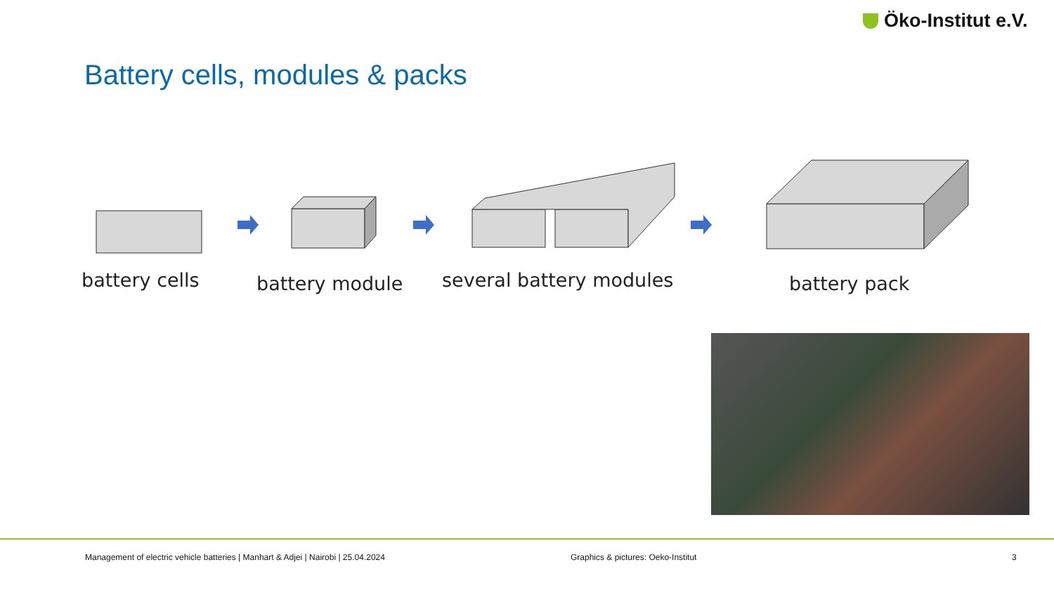Öko-Institut e.V.
Battery cells, modules & packs
battery cells battery module several battery modules battery pack
Management of electric vehicle batteries | Manhart & Adjei | Nairobi | 25.04.2024
Graphics & pictures: Oeko-Institut
3